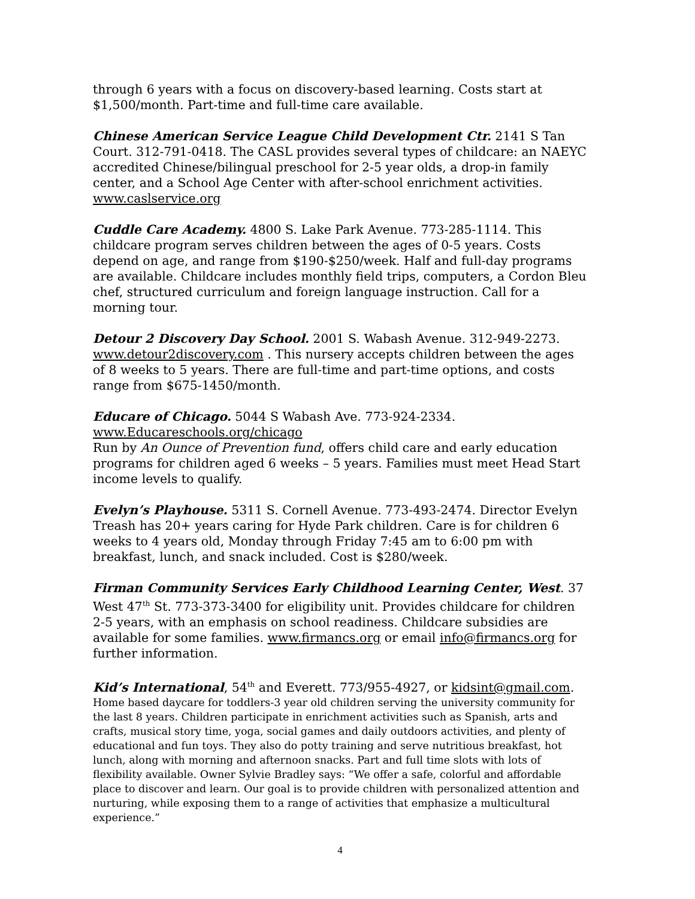through 6 years with a focus on discovery-based learning. Costs start at $1,500/month. Part-time and full-time care available.
Chinese American Service League Child Development Ctr. 2141 S Tan Court. 312-791-0418. The CASL provides several types of childcare: an NAEYC accredited Chinese/bilingual preschool for 2-5 year olds, a drop-in family center, and a School Age Center with after-school enrichment activities. www.caslservice.org
Cuddle Care Academy. 4800 S. Lake Park Avenue. 773-285-1114. This childcare program serves children between the ages of 0-5 years. Costs depend on age, and range from $190-$250/week. Half and full-day programs are available. Childcare includes monthly field trips, computers, a Cordon Bleu chef, structured curriculum and foreign language instruction. Call for a morning tour.
Detour 2 Discovery Day School. 2001 S. Wabash Avenue. 312-949-2273. www.detour2discovery.com . This nursery accepts children between the ages of 8 weeks to 5 years. There are full-time and part-time options, and costs range from $675-1450/month.
Educare of Chicago. 5044 S Wabash Ave. 773-924-2334.
www.Educareschools.org/chicago
Run by An Ounce of Prevention fund, offers child care and early education programs for children aged 6 weeks – 5 years. Families must meet Head Start income levels to qualify.
Evelyn’s Playhouse. 5311 S. Cornell Avenue. 773-493-2474. Director Evelyn Treash has 20+ years caring for Hyde Park children. Care is for children 6 weeks to 4 years old, Monday through Friday 7:45 am to 6:00 pm with breakfast, lunch, and snack included. Cost is $280/week.
Firman Community Services Early Childhood Learning Center, West. 37 West 47<sup>th</sup> St. 773-373-3400 for eligibility unit. Provides childcare for children 2-5 years, with an emphasis on school readiness. Childcare subsidies are available for some families. www.firmancs.org or email info@firmancs.org for further information.
Kid’s International, 54<sup>th</sup> and Everett. 773/955-4927, or kidsint@gmail.com.
Home based daycare for toddlers-3 year old children serving the university community for the last 8 years. Children participate in enrichment activities such as Spanish, arts and crafts, musical story time, yoga, social games and daily outdoors activities, and plenty of educational and fun toys. They also do potty training and serve nutritious breakfast, hot lunch, along with morning and afternoon snacks. Part and full time slots with lots of flexibility available. Owner Sylvie Bradley says: “We offer a safe, colorful and affordable place to discover and learn. Our goal is to provide children with personalized attention and nurturing, while exposing them to a range of activities that emphasize a multicultural experience.”
4